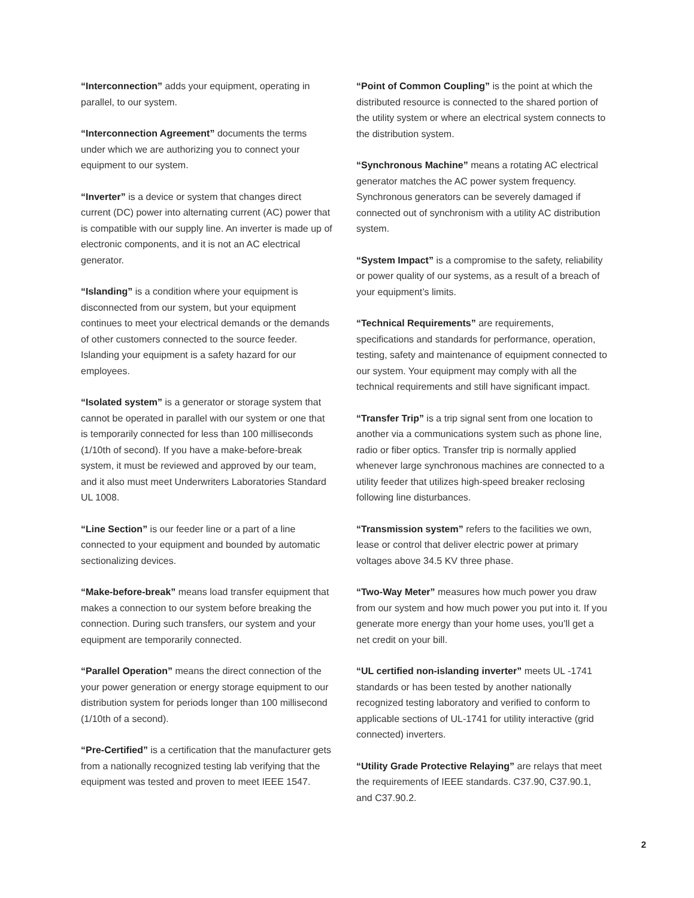“Interconnection” adds your equipment, operating in parallel, to our system.
“Interconnection Agreement” documents the terms under which we are authorizing you to connect your equipment to our system.
“Inverter” is a device or system that changes direct current (DC) power into alternating current (AC) power that is compatible with our supply line. An inverter is made up of electronic components, and it is not an AC electrical generator.
“Islanding” is a condition where your equipment is disconnected from our system, but your equipment continues to meet your electrical demands or the demands of other customers connected to the source feeder. Islanding your equipment is a safety hazard for our employees.
“Isolated system” is a generator or storage system that cannot be operated in parallel with our system or one that is temporarily connected for less than 100 milliseconds (1/10th of second). If you have a make-before-break system, it must be reviewed and approved by our team, and it also must meet Underwriters Laboratories Standard UL 1008.
“Line Section” is our feeder line or a part of a line connected to your equipment and bounded by automatic sectionalizing devices.
“Make-before-break” means load transfer equipment that makes a connection to our system before breaking the connection. During such transfers, our system and your equipment are temporarily connected.
“Parallel Operation” means the direct connection of the your power generation or energy storage equipment to our distribution system for periods longer than 100 millisecond (1/10th of a second).
“Pre-Certified” is a certification that the manufacturer gets from a nationally recognized testing lab verifying that the equipment was tested and proven to meet IEEE 1547.
“Point of Common Coupling” is the point at which the distributed resource is connected to the shared portion of the utility system or where an electrical system connects to the distribution system.
“Synchronous Machine” means a rotating AC electrical generator matches the AC power system frequency. Synchronous generators can be severely damaged if connected out of synchronism with a utility AC distribution system.
“System Impact” is a compromise to the safety, reliability or power quality of our systems, as a result of a breach of your equipment’s limits.
“Technical Requirements” are requirements, specifications and standards for performance, operation, testing, safety and maintenance of equipment connected to our system. Your equipment may comply with all the technical requirements and still have significant impact.
“Transfer Trip” is a trip signal sent from one location to another via a communications system such as phone line, radio or fiber optics. Transfer trip is normally applied whenever large synchronous machines are connected to a utility feeder that utilizes high-speed breaker reclosing following line disturbances.
“Transmission system” refers to the facilities we own, lease or control that deliver electric power at primary voltages above 34.5 KV three phase.
“Two-Way Meter” measures how much power you draw from our system and how much power you put into it. If you generate more energy than your home uses, you’ll get a net credit on your bill.
“UL certified non-islanding inverter” meets UL -1741 standards or has been tested by another nationally recognized testing laboratory and verified to conform to applicable sections of UL-1741 for utility interactive (grid connected) inverters.
“Utility Grade Protective Relaying” are relays that meet the requirements of IEEE standards. C37.90, C37.90.1, and C37.90.2.
2